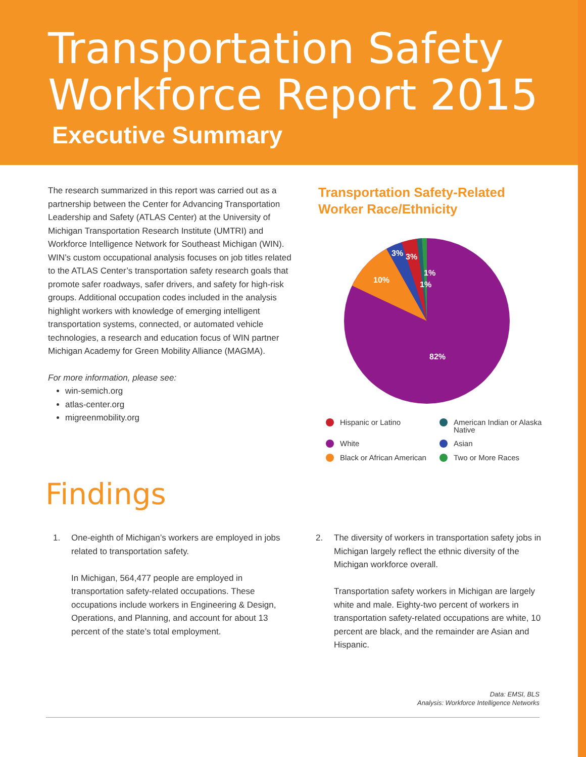Transportation Safety
Workforce Report 2015
Executive Summary
The research summarized in this report was carried out as a partnership between the Center for Advancing Transportation Leadership and Safety (ATLAS Center) at the University of Michigan Transportation Research Institute (UMTRI) and Workforce Intelligence Network for Southeast Michigan (WIN). WIN’s custom occupational analysis focuses on job titles related to the ATLAS Center’s transportation safety research goals that promote safer roadways, safer drivers, and safety for high-risk groups. Additional occupation codes included in the analysis highlight workers with knowledge of emerging intelligent transportation systems, connected, or automated vehicle technologies, a research and education focus of WIN partner Michigan Academy for Green Mobility Alliance (MAGMA).
For more information, please see:
win-semich.org
atlas-center.org
migreenmobility.org
Transportation Safety-Related Worker Race/Ethnicity
82%
10%
3%
3%
1%
1%
Hispanic or Latino
American Indian or Alaska Native
White
Asian
Black or African American
Two or More Races
Findings
1. One-eighth of Michigan’s workers are employed in jobs related to transportation safety.
In Michigan, 564,477 people are employed in transportation safety-related occupations. These occupations include workers in Engineering & Design, Operations, and Planning, and account for about 13 percent of the state’s total employment.
2. The diversity of workers in transportation safety jobs in Michigan largely reflect the ethnic diversity of the Michigan workforce overall.
Transportation safety workers in Michigan are largely white and male. Eighty-two percent of workers in transportation safety-related occupations are white, 10 percent are black, and the remainder are Asian and Hispanic.
Data: EMSI, BLS
Analysis: Workforce Intelligence Networks